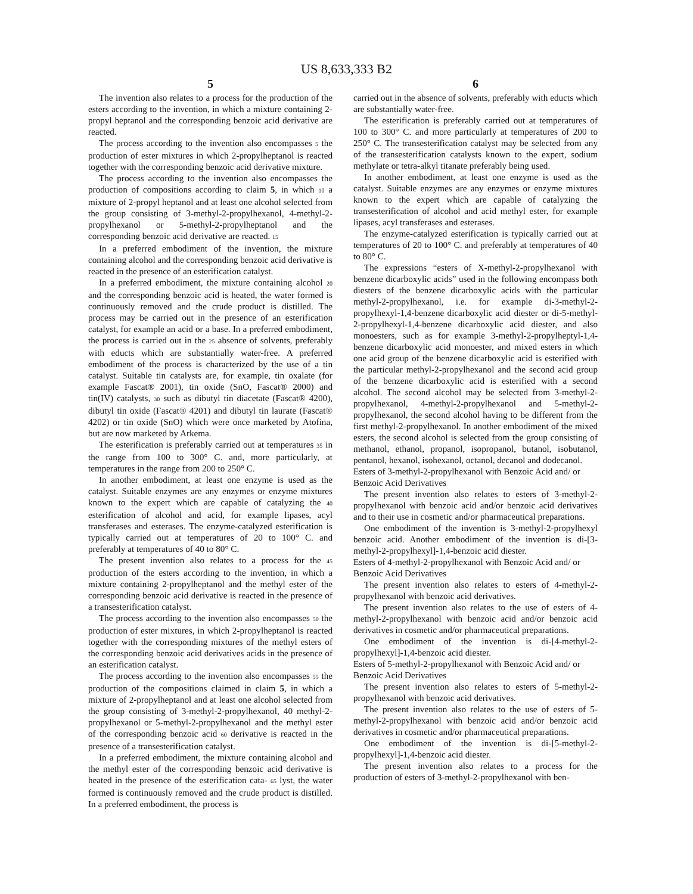US 8,633,333 B2
5
The invention also relates to a process for the production of the esters according to the invention, in which a mixture containing 2-propyl heptanol and the corresponding benzoic acid derivative are reacted.
The process according to the invention also encompasses 5 the production of ester mixtures in which 2-propylheptanol is reacted together with the corresponding benzoic acid derivative mixture.
The process according to the invention also encompasses the production of compositions according to claim 5, in which 10 a mixture of 2-propyl heptanol and at least one alcohol selected from the group consisting of 3-methyl-2-propylhexanol, 4-methyl-2-propylhexanol or 5-methyl-2-propylheptanol and the corresponding benzoic acid derivative are reacted. 15
In a preferred embodiment of the invention, the mixture containing alcohol and the corresponding benzoic acid derivative is reacted in the presence of an esterification catalyst.
In a preferred embodiment, the mixture containing alcohol 20 and the corresponding benzoic acid is heated, the water formed is continuously removed and the crude product is distilled. The process may be carried out in the presence of an esterification catalyst, for example an acid or a base. In a preferred embodiment, the process is carried out in the 25 absence of solvents, preferably with educts which are substantially water-free. A preferred embodiment of the process is characterized by the use of a tin catalyst. Suitable tin catalysts are, for example, tin oxalate (for example Fascat® 2001), tin oxide (SnO, Fascat® 2000) and tin(IV) catalysts, 30 such as dibutyl tin diacetate (Fascat® 4200), dibutyl tin oxide (Fascat® 4201) and dibutyl tin laurate (Fascat® 4202) or tin oxide (SnO) which were once marketed by Atofina, but are now marketed by Arkema.
The esterification is preferably carried out at temperatures 35 in the range from 100 to 300° C. and, more particularly, at temperatures in the range from 200 to 250° C.
In another embodiment, at least one enzyme is used as the catalyst. Suitable enzymes are any enzymes or enzyme mixtures known to the expert which are capable of catalyzing the 40 esterification of alcohol and acid, for example lipases, acyl transferases and esterases. The enzyme-catalyzed esterification is typically carried out at temperatures of 20 to 100° C. and preferably at temperatures of 40 to 80° C.
The present invention also relates to a process for the 45 production of the esters according to the invention, in which a mixture containing 2-propylheptanol and the methyl ester of the corresponding benzoic acid derivative is reacted in the presence of a transesterification catalyst.
The process according to the invention also encompasses 50 the production of ester mixtures, in which 2-propylheptanol is reacted together with the corresponding mixtures of the methyl esters of the corresponding benzoic acid derivatives acids in the presence of an esterification catalyst.
The process according to the invention also encompasses 55 the production of the compositions claimed in claim 5, in which a mixture of 2-propylheptanol and at least one alcohol selected from the group consisting of 3-methyl-2-propylhexanol, 40 methyl-2-propylhexanol or 5-methyl-2-propylhexanol and the methyl ester of the corresponding benzoic acid 60 derivative is reacted in the presence of a transesterification catalyst.
In a preferred embodiment, the mixture containing alcohol and the methyl ester of the corresponding benzoic acid derivative is heated in the presence of the esterification cata- 65 lyst, the water formed is continuously removed and the crude product is distilled. In a preferred embodiment, the process is
6
carried out in the absence of solvents, preferably with educts which are substantially water-free.
The esterification is preferably carried out at temperatures of 100 to 300° C. and more particularly at temperatures of 200 to 250° C. The transesterification catalyst may be selected from any of the transesterification catalysts known to the expert, sodium methylate or tetra-alkyl titanate preferably being used.
In another embodiment, at least one enzyme is used as the catalyst. Suitable enzymes are any enzymes or enzyme mixtures known to the expert which are capable of catalyzing the transesterification of alcohol and acid methyl ester, for example lipases, acyl transferases and esterases.
The enzyme-catalyzed esterification is typically carried out at temperatures of 20 to 100° C. and preferably at temperatures of 40 to 80° C.
The expressions “esters of X-methyl-2-propylhexanol with benzene dicarboxylic acids” used in the following encompass both diesters of the benzene dicarboxylic acids with the particular methyl-2-propylhexanol, i.e. for example di-3-methyl-2-propylhexyl-1,4-benzene dicarboxylic acid diester or di-5-methyl-2-propylhexyl-1,4-benzene dicarboxylic acid diester, and also monoesters, such as for example 3-methyl-2-propylheptyl-1,4-benzene dicarboxylic acid monoester, and mixed esters in which one acid group of the benzene dicarboxylic acid is esterified with the particular methyl-2-propylhexanol and the second acid group of the benzene dicarboxylic acid is esterified with a second alcohol. The second alcohol may be selected from 3-methyl-2-propylhexanol, 4-methyl-2-propylhexanol and 5-methyl-2-propylhexanol, the second alcohol having to be different from the first methyl-2-propylhexanol. In another embodiment of the mixed esters, the second alcohol is selected from the group consisting of methanol, ethanol, propanol, isopropanol, butanol, isobutanol, pentanol, hexanol, isohexanol, octanol, decanol and dodecanol.
Esters of 3-methyl-2-propylhexanol with Benzoic Acid and/ or Benzoic Acid Derivatives
The present invention also relates to esters of 3-methyl-2-propylhexanol with benzoic acid and/or benzoic acid derivatives and to their use in cosmetic and/or pharmaceutical preparations.
One embodiment of the invention is 3-methyl-2-propylhexyl benzoic acid. Another embodiment of the invention is di-[3-methyl-2-propylhexyl]-1,4-benzoic acid diester.
Esters of 4-methyl-2-propylhexanol with Benzoic Acid and/ or Benzoic Acid Derivatives
The present invention also relates to esters of 4-methyl-2-propylhexanol with benzoic acid derivatives.
The present invention also relates to the use of esters of 4-methyl-2-propylhexanol with benzoic acid and/or benzoic acid derivatives in cosmetic and/or pharmaceutical preparations.
One embodiment of the invention is di-[4-methyl-2-propylhexyl]-1,4-benzoic acid diester.
Esters of 5-methyl-2-propylhexanol with Benzoic Acid and/ or Benzoic Acid Derivatives
The present invention also relates to esters of 5-methyl-2-propylhexanol with benzoic acid derivatives.
The present invention also relates to the use of esters of 5-methyl-2-propylhexanol with benzoic acid and/or benzoic acid derivatives in cosmetic and/or pharmaceutical preparations.
One embodiment of the invention is di-[5-methyl-2-propylhexyl]-1,4-benzoic acid diester.
The present invention also relates to a process for the production of esters of 3-methyl-2-propylhexanol with ben-